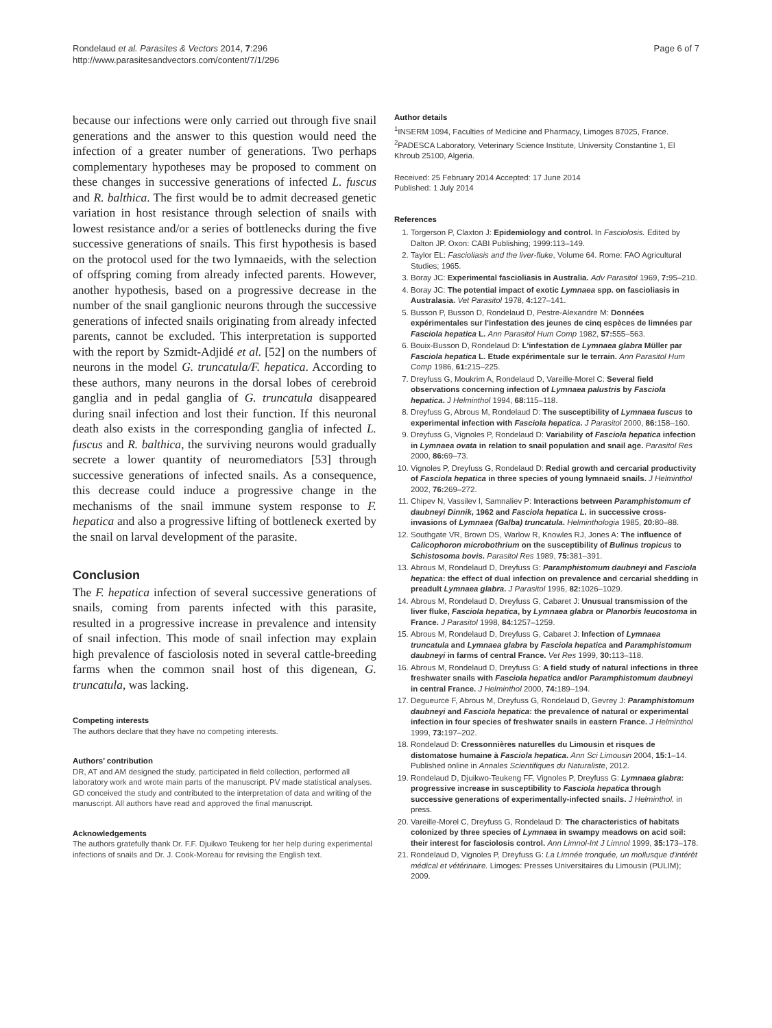Rondelaud et al. Parasites & Vectors 2014, 7:296
http://www.parasitesandvectors.com/content/7/1/296
Page 6 of 7
because our infections were only carried out through five snail generations and the answer to this question would need the infection of a greater number of generations. Two perhaps complementary hypotheses may be proposed to comment on these changes in successive generations of infected L. fuscus and R. balthica. The first would be to admit decreased genetic variation in host resistance through selection of snails with lowest resistance and/or a series of bottlenecks during the five successive generations of snails. This first hypothesis is based on the protocol used for the two lymnaeids, with the selection of offspring coming from already infected parents. However, another hypothesis, based on a progressive decrease in the number of the snail ganglionic neurons through the successive generations of infected snails originating from already infected parents, cannot be excluded. This interpretation is supported with the report by Szmidt-Adjidé et al. [52] on the numbers of neurons in the model G. truncatula/F. hepatica. According to these authors, many neurons in the dorsal lobes of cerebroid ganglia and in pedal ganglia of G. truncatula disappeared during snail infection and lost their function. If this neuronal death also exists in the corresponding ganglia of infected L. fuscus and R. balthica, the surviving neurons would gradually secrete a lower quantity of neuromediators [53] through successive generations of infected snails. As a consequence, this decrease could induce a progressive change in the mechanisms of the snail immune system response to F. hepatica and also a progressive lifting of bottleneck exerted by the snail on larval development of the parasite.
Conclusion
The F. hepatica infection of several successive generations of snails, coming from parents infected with this parasite, resulted in a progressive increase in prevalence and intensity of snail infection. This mode of snail infection may explain high prevalence of fasciolosis noted in several cattle-breeding farms when the common snail host of this digenean, G. truncatula, was lacking.
Competing interests
The authors declare that they have no competing interests.
Authors’ contribution
DR, AT and AM designed the study, participated in field collection, performed all laboratory work and wrote main parts of the manuscript. PV made statistical analyses. GD conceived the study and contributed to the interpretation of data and writing of the manuscript. All authors have read and approved the final manuscript.
Acknowledgements
The authors gratefully thank Dr. F.F. Djuikwo Teukeng for her help during experimental infections of snails and Dr. J. Cook-Moreau for revising the English text.
Author details
<sup>1</sup> INSERM 1094, Faculties of Medicine and Pharmacy, Limoges 87025, France. <sup>2</sup>PADESCA Laboratory, Veterinary Science Institute, University Constantine 1, El Khroub 25100, Algeria.
Received: 25 February 2014 Accepted: 17 June 2014
Published: 1 July 2014
References
1. Torgerson P, Claxton J: Epidemiology and control. In Fasciolosis. Edited by Dalton JP. Oxon: CABI Publishing; 1999:113–149.
2. Taylor EL: Fascioliasis and the liver-fluke, Volume 64. Rome: FAO Agricultural Studies; 1965.
3. Boray JC: Experimental fascioliasis in Australia. Adv Parasitol 1969, 7: 95–210.
4. Boray JC: The potential impact of exotic Lymnaea spp. on fascioliasis in Australasia. Vet Parasitol 1978, 4: 127–141.
5. Busson P, Busson D, Rondelaud D, Pestre-Alexandre M: Données expérimentales sur l'infestation des jeunes de cinq espèces de limnées par Fasciola hepatica L. Ann Parasitol Hum Comp 1982, 57: 555–563.
6. Bouix-Busson D, Rondelaud D: L'infestation de Lymnaea glabra Müller par Fasciola hepatica L. Etude expérimentale sur le terrain. Ann Parasitol Hum Comp 1986, 61: 215–225.
7. Dreyfuss G, Moukrim A, Rondelaud D, Vareille-Morel C: Several field observations concerning infection of Lymnaea palustris by Fasciola hepatica. J Helminthol 1994, 68: 115–118.
8. Dreyfuss G, Abrous M, Rondelaud D: The susceptibility of Lymnaea fuscus to experimental infection with Fasciola hepatica. J Parasitol 2000, 86: 158–160.
9. Dreyfuss G, Vignoles P, Rondelaud D: Variability of Fasciola hepatica infection in Lymnaea ovata in relation to snail population and snail age. Parasitol Res 2000, 86: 69–73.
10. Vignoles P, Dreyfuss G, Rondelaud D: Redial growth and cercarial productivity of Fasciola hepatica in three species of young lymnaeid snails. J Helminthol 2002, 76: 269–272.
11. Chipev N, Vassilev I, Samnaliev P: Interactions between Paramphistomum cf daubneyi Dinnik, 1962 and Fasciola hepatica L. in successive cross-invasions of Lymnaea (Galba) truncatula. Helminthologia 1985, 20: 80–88.
12. Southgate VR, Brown DS, Warlow R, Knowles RJ, Jones A: The influence of Calicophoron microbothrium on the susceptibility of Bulinus tropicus to Schistosoma bovis. Parasitol Res 1989, 75: 381–391.
13. Abrous M, Rondelaud D, Dreyfuss G: Paramphistomum daubneyi and Fasciola hepatica: the effect of dual infection on prevalence and cercarial shedding in preadult Lymnaea glabra. J Parasitol 1996, 82: 1026–1029.
14. Abrous M, Rondelaud D, Dreyfuss G, Cabaret J: Unusual transmission of the liver fluke, Fasciola hepatica, by Lymnaea glabra or Planorbis leucostoma in France. J Parasitol 1998, 84: 1257–1259.
15. Abrous M, Rondelaud D, Dreyfuss G, Cabaret J: Infection of Lymnaea truncatula and Lymnaea glabra by Fasciola hepatica and Paramphistomum daubneyi in farms of central France. Vet Res 1999, 30: 113–118.
16. Abrous M, Rondelaud D, Dreyfuss G: A field study of natural infections in three freshwater snails with Fasciola hepatica and/or Paramphistomum daubneyi in central France. J Helminthol 2000, 74: 189–194.
17. Degueurce F, Abrous M, Dreyfuss G, Rondelaud D, Gevrey J: Paramphistomum daubneyi and Fasciola hepatica: the prevalence of natural or experimental infection in four species of freshwater snails in eastern France. J Helminthol 1999, 73: 197–202.
18. Rondelaud D: Cressonnières naturelles du Limousin et risques de distomatose humaine à Fasciola hepatica. Ann Sci Limousin 2004, 15: 1–14. Published online in Annales Scientifiques du Naturaliste, 2012.
19. Rondelaud D, Djuikwo-Teukeng FF, Vignoles P, Dreyfuss G: Lymnaea glabra: progressive increase in susceptibility to Fasciola hepatica through successive generations of experimentally-infected snails. J Helminthol. in press.
20. Vareille-Morel C, Dreyfuss G, Rondelaud D: The characteristics of habitats colonized by three species of Lymnaea in swampy meadows on acid soil: their interest for fasciolosis control. Ann Limnol-Int J Limnol 1999, 35: 173–178.
21. Rondelaud D, Vignoles P, Dreyfuss G: La Limnée tronquée, un mollusque d'intérêt médical et vétérinaire. Limoges: Presses Universitaires du Limousin (PULIM); 2009.